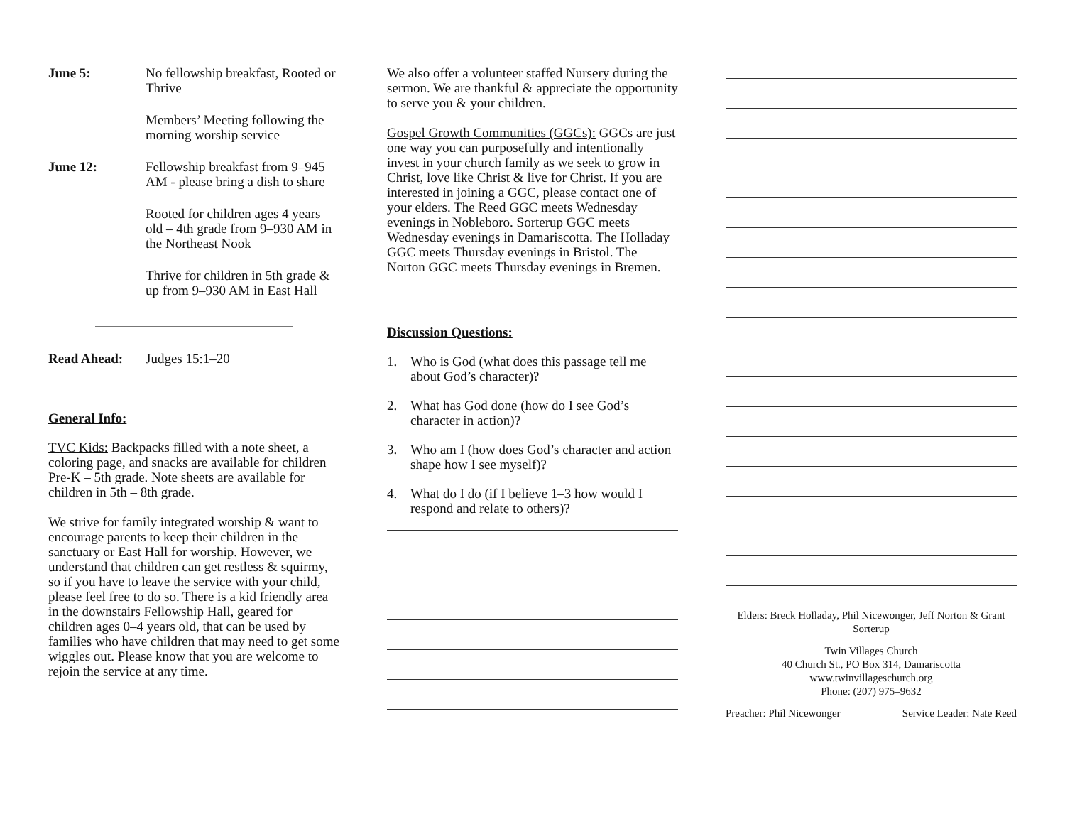June 5: No fellowship breakfast, Rooted or Thrive
Members’ Meeting following the morning worship service
June 12: Fellowship breakfast from 9–945 AM - please bring a dish to share
Rooted for children ages 4 years old – 4th grade from 9–930 AM in the Northeast Nook
Thrive for children in 5th grade & up from 9–930 AM in East Hall
Read Ahead: Judges 15:1–20
General Info:
TVC Kids: Backpacks filled with a note sheet, a coloring page, and snacks are available for children Pre-K – 5th grade. Note sheets are available for children in 5th – 8th grade.
We strive for family integrated worship & want to encourage parents to keep their children in the sanctuary or East Hall for worship. However, we understand that children can get restless & squirmy, so if you have to leave the service with your child, please feel free to do so. There is a kid friendly area in the downstairs Fellowship Hall, geared for children ages 0–4 years old, that can be used by families who have children that may need to get some wiggles out. Please know that you are welcome to rejoin the service at any time.
We also offer a volunteer staffed Nursery during the sermon. We are thankful & appreciate the opportunity to serve you & your children.
Gospel Growth Communities (GGCs): GGCs are just one way you can purposefully and intentionally invest in your church family as we seek to grow in Christ, love like Christ & live for Christ. If you are interested in joining a GGC, please contact one of your elders. The Reed GGC meets Wednesday evenings in Nobleboro. Sorterup GGC meets Wednesday evenings in Damariscotta. The Holladay GGC meets Thursday evenings in Bristol. The Norton GGC meets Thursday evenings in Bremen.
Discussion Questions:
1. Who is God (what does this passage tell me about God’s character)?
2. What has God done (how do I see God’s character in action)?
3. Who am I (how does God’s character and action shape how I see myself)?
4. What do I do (if I believe 1–3 how would I respond and relate to others)?
Elders: Breck Holladay, Phil Nicewonger, Jeff Norton & Grant Sorterup
Twin Villages Church
40 Church St., PO Box 314, Damariscotta
www.twinvillageschurch.org
Phone: (207) 975–9632
Preacher: Phil Nicewonger Service Leader: Nate Reed